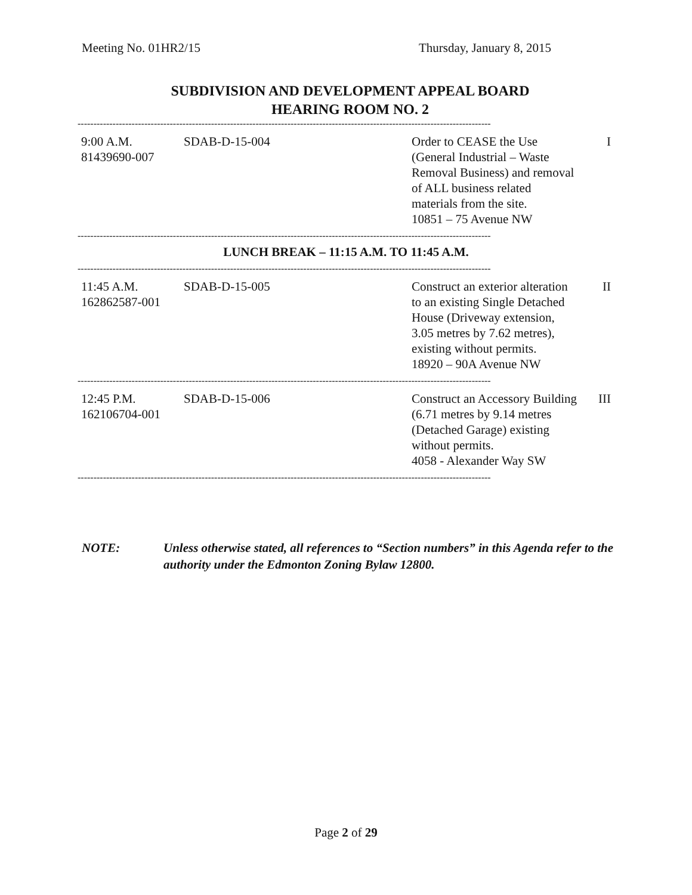Meeting No. 01HR2/15 Thursday, January 8, 2015
SUBDIVISION AND DEVELOPMENT APPEAL BOARD
HEARING ROOM NO. 2
----------------------------------------------------------------------------------------------------------------------------------
| 9:00 A.M. 81439690-007 | SDAB-D-15-004 | Order to CEASE the Use (General Industrial – Waste Removal Business) and removal of ALL business related materials from the site. 10851 – 75 Avenue NW | I |
----------------------------------------------------------------------------------------------------------------------------------
LUNCH BREAK – 11:15 A.M. TO 11:45 A.M.
----------------------------------------------------------------------------------------------------------------------------------
| 11:45 A.M. 162862587-001 | SDAB-D-15-005 | Construct an exterior alteration to an existing Single Detached House (Driveway extension, 3.05 metres by 7.62 metres), existing without permits. 18920 – 90A Avenue NW | II |
----------------------------------------------------------------------------------------------------------------------------------
| 12:45 P.M. 162106704-001 | SDAB-D-15-006 | Construct an Accessory Building (6.71 metres by 9.14 metres (Detached Garage) existing without permits. 4058 - Alexander Way SW | III |
----------------------------------------------------------------------------------------------------------------------------------
NOTE: Unless otherwise stated, all references to “Section numbers” in this Agenda refer to the authority under the Edmonton Zoning Bylaw 12800.
Page 2 of 29